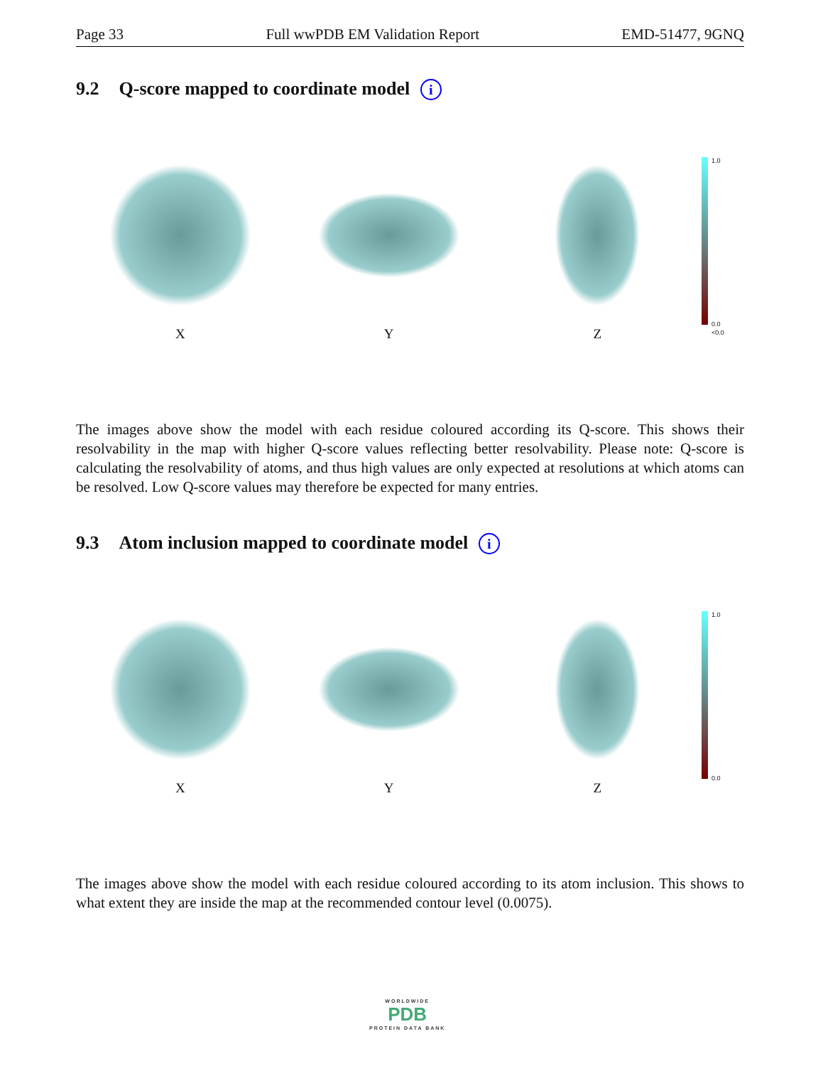Page 33 Full wwPDB EM Validation Report EMD-51477, 9GNQ
9.2 Q-score mapped to coordinate model i
X
Y
Z
1.0
0.0
<0.0
The images above show the model with each residue coloured according its Q-score. This shows their resolvability in the map with higher Q-score values reflecting better resolvability. Please note: Q-score is calculating the resolvability of atoms, and thus high values are only expected at resolutions at which atoms can be resolved. Low Q-score values may therefore be expected for many entries.
9.3 Atom inclusion mapped to coordinate model i
X
Y
Z
1.0
0.0
The images above show the model with each residue coloured according to its atom inclusion. This shows to what extent they are inside the map at the recommended contour level (0.0075).
WORLDWIDE
PDB
PROTEIN DATA BANK